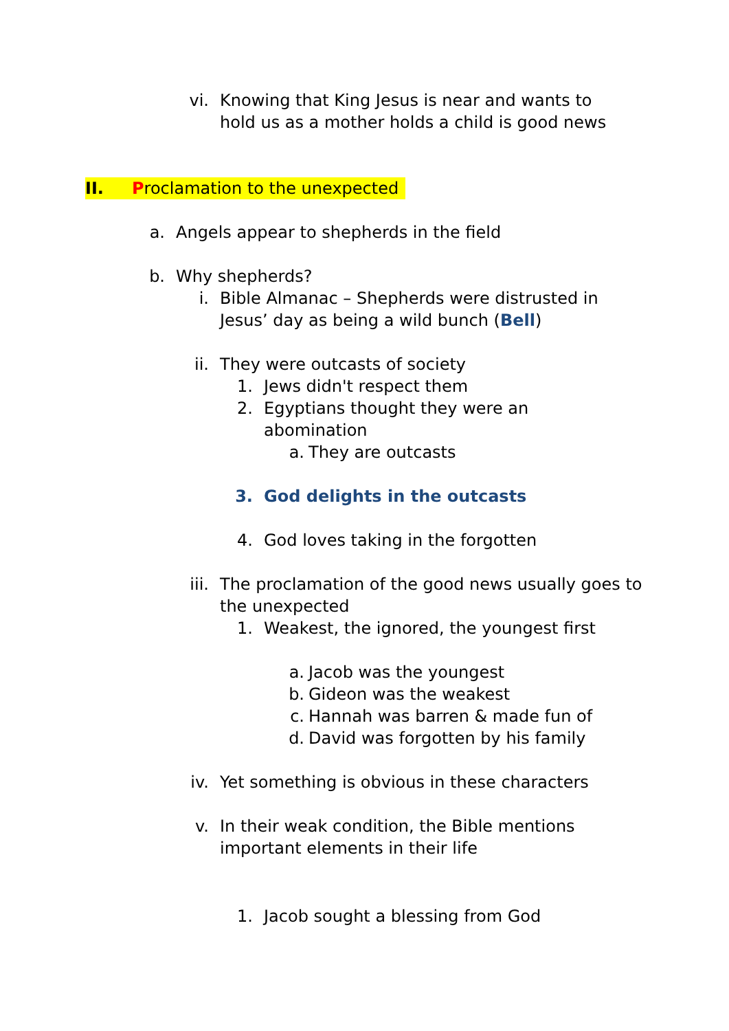vi. Knowing that King Jesus is near and wants to hold us as a mother holds a child is good news
II. Proclamation to the unexpected
a. Angels appear to shepherds in the field
b. Why shepherds?
i. Bible Almanac – Shepherds were distrusted in Jesus’ day as being a wild bunch (Bell)
ii. They were outcasts of society
1. Jews didn't respect them
2. Egyptians thought they were an abomination
a. They are outcasts
3. God delights in the outcasts
4. God loves taking in the forgotten
iii. The proclamation of the good news usually goes to the unexpected
1. Weakest, the ignored, the youngest first
a. Jacob was the youngest
b. Gideon was the weakest
c. Hannah was barren & made fun of
d. David was forgotten by his family
iv. Yet something is obvious in these characters
v. In their weak condition, the Bible mentions important elements in their life
1. Jacob sought a blessing from God